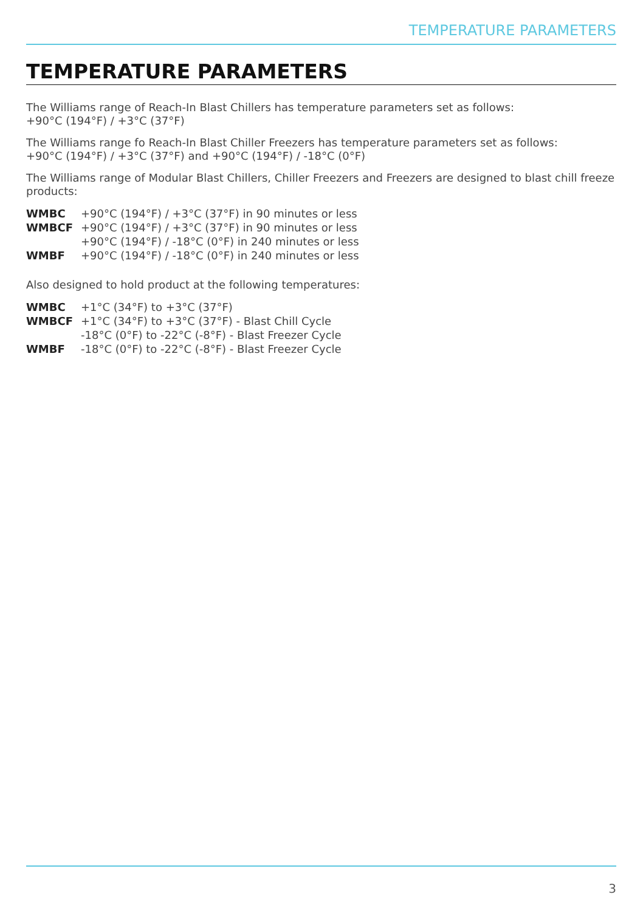TEMPERATURE PARAMETERS
TEMPERATURE PARAMETERS
The Williams range of Reach-In Blast Chillers has temperature parameters set as follows:
+90°C (194°F) / +3°C (37°F)
The Williams range fo Reach-In Blast Chiller Freezers has temperature parameters set as follows:
+90°C (194°F) / +3°C (37°F) and +90°C (194°F) / -18°C (0°F)
The Williams range of Modular Blast Chillers, Chiller Freezers and Freezers are designed to blast chill freeze products:
| WMBC | +90°C (194°F) / +3°C (37°F) in 90 minutes or less |
| WMBCF | +90°C (194°F) / +3°C (37°F) in 90 minutes or less |
| | +90°C (194°F) / -18°C (0°F) in 240 minutes or less |
| WMBF | +90°C (194°F) / -18°C (0°F) in 240 minutes or less |
Also designed to hold product at the following temperatures:
| WMBC | +1°C (34°F) to +3°C (37°F) |
| WMBCF | +1°C (34°F) to +3°C (37°F) - Blast Chill Cycle |
| | -18°C (0°F) to -22°C (-8°F) - Blast Freezer Cycle |
| WMBF | -18°C (0°F) to -22°C (-8°F) - Blast Freezer Cycle |
3